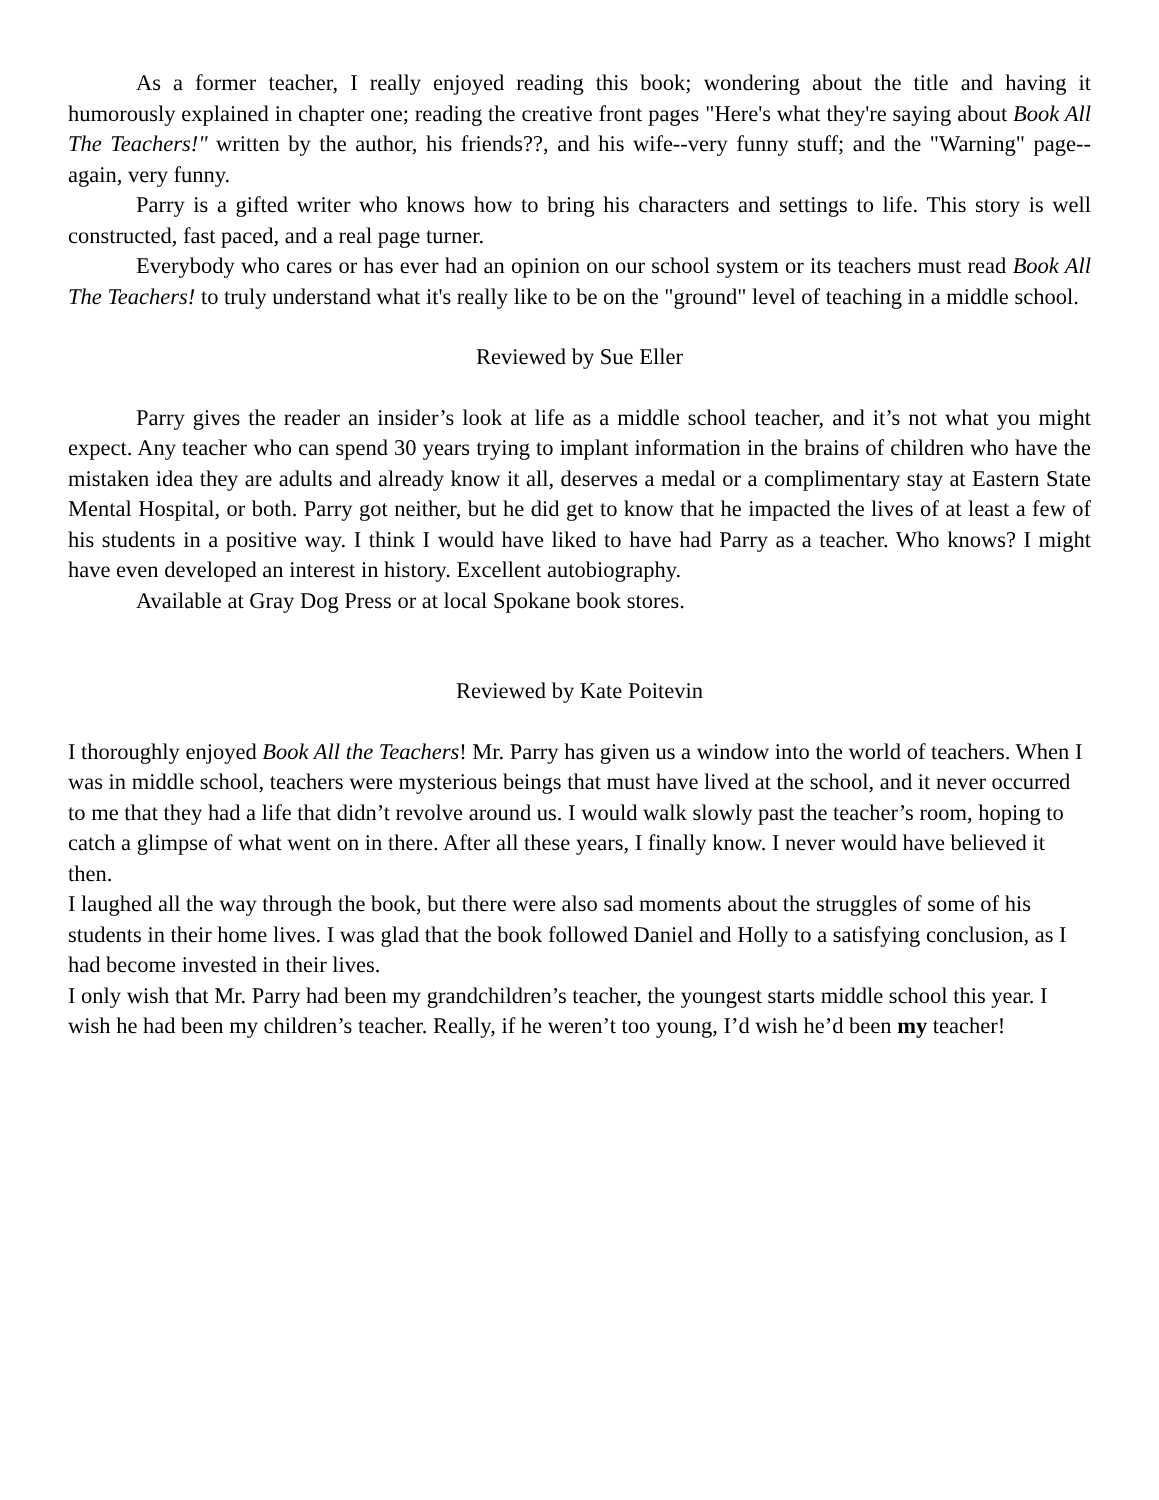As a former teacher, I really enjoyed reading this book; wondering about the title and having it humorously explained in chapter one; reading the creative front pages "Here's what they're saying about Book All The Teachers!" written by the author, his friends??, and his wife--very funny stuff; and the "Warning" page--again, very funny.
Parry is a gifted writer who knows how to bring his characters and settings to life. This story is well constructed, fast paced, and a real page turner.
Everybody who cares or has ever had an opinion on our school system or its teachers must read Book All The Teachers! to truly understand what it's really like to be on the "ground" level of teaching in a middle school.
Reviewed by Sue Eller
Parry gives the reader an insider’s look at life as a middle school teacher, and it’s not what you might expect. Any teacher who can spend 30 years trying to implant information in the brains of children who have the mistaken idea they are adults and already know it all, deserves a medal or a complimentary stay at Eastern State Mental Hospital, or both. Parry got neither, but he did get to know that he impacted the lives of at least a few of his students in a positive way. I think I would have liked to have had Parry as a teacher. Who knows? I might have even developed an interest in history. Excellent autobiography.
Available at Gray Dog Press or at local Spokane book stores.
Reviewed by Kate Poitevin
I thoroughly enjoyed Book All the Teachers! Mr. Parry has given us a window into the world of teachers. When I was in middle school, teachers were mysterious beings that must have lived at the school, and it never occurred to me that they had a life that didn’t revolve around us. I would walk slowly past the teacher’s room, hoping to catch a glimpse of what went on in there. After all these years, I finally know. I never would have believed it then.
I laughed all the way through the book, but there were also sad moments about the struggles of some of his students in their home lives. I was glad that the book followed Daniel and Holly to a satisfying conclusion, as I had become invested in their lives.
I only wish that Mr. Parry had been my grandchildren’s teacher, the youngest starts middle school this year. I wish he had been my children’s teacher. Really, if he weren’t too young, I’d wish he’d been my teacher!